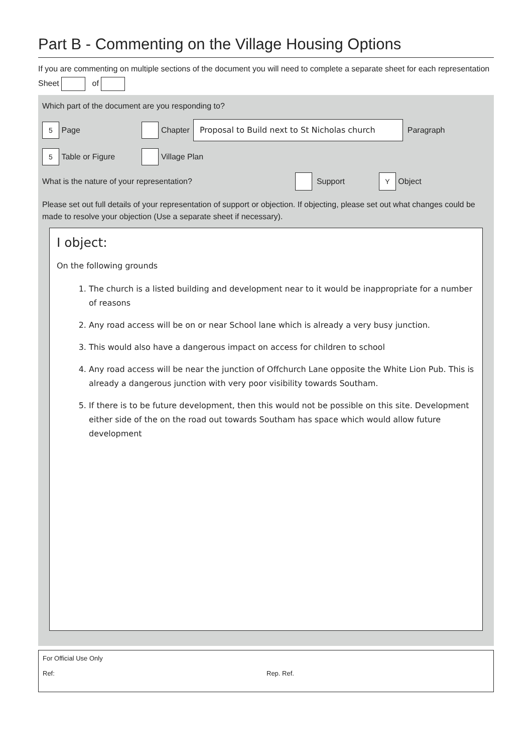Part B - Commenting on the Village Housing Options
If you are commenting on multiple sections of the document you will need to complete a separate sheet for each representation
Sheet of
Which part of the document are you responding to?
5 Page Chapter Proposal to Build next to St Nicholas church Paragraph
5 Table or Figure Village Plan
What is the nature of your representation? Support Y Object
Please set out full details of your representation of support or objection. If objecting, please set out what changes could be made to resolve your objection (Use a separate sheet if necessary).
I object:
On the following grounds
1. The church is a listed building and development near to it would be inappropriate for a number of reasons
2. Any road access will be on or near School lane which is already a very busy junction.
3. This would also have a dangerous impact on access for children to school
4. Any road access will be near the junction of Offchurch Lane opposite the White Lion Pub. This is already a dangerous junction with very poor visibility towards Southam.
5. If there is to be future development, then this would not be possible on this site. Development either side of the on the road out towards Southam has space which would allow future development
For Official Use Only
Ref: Rep. Ref.